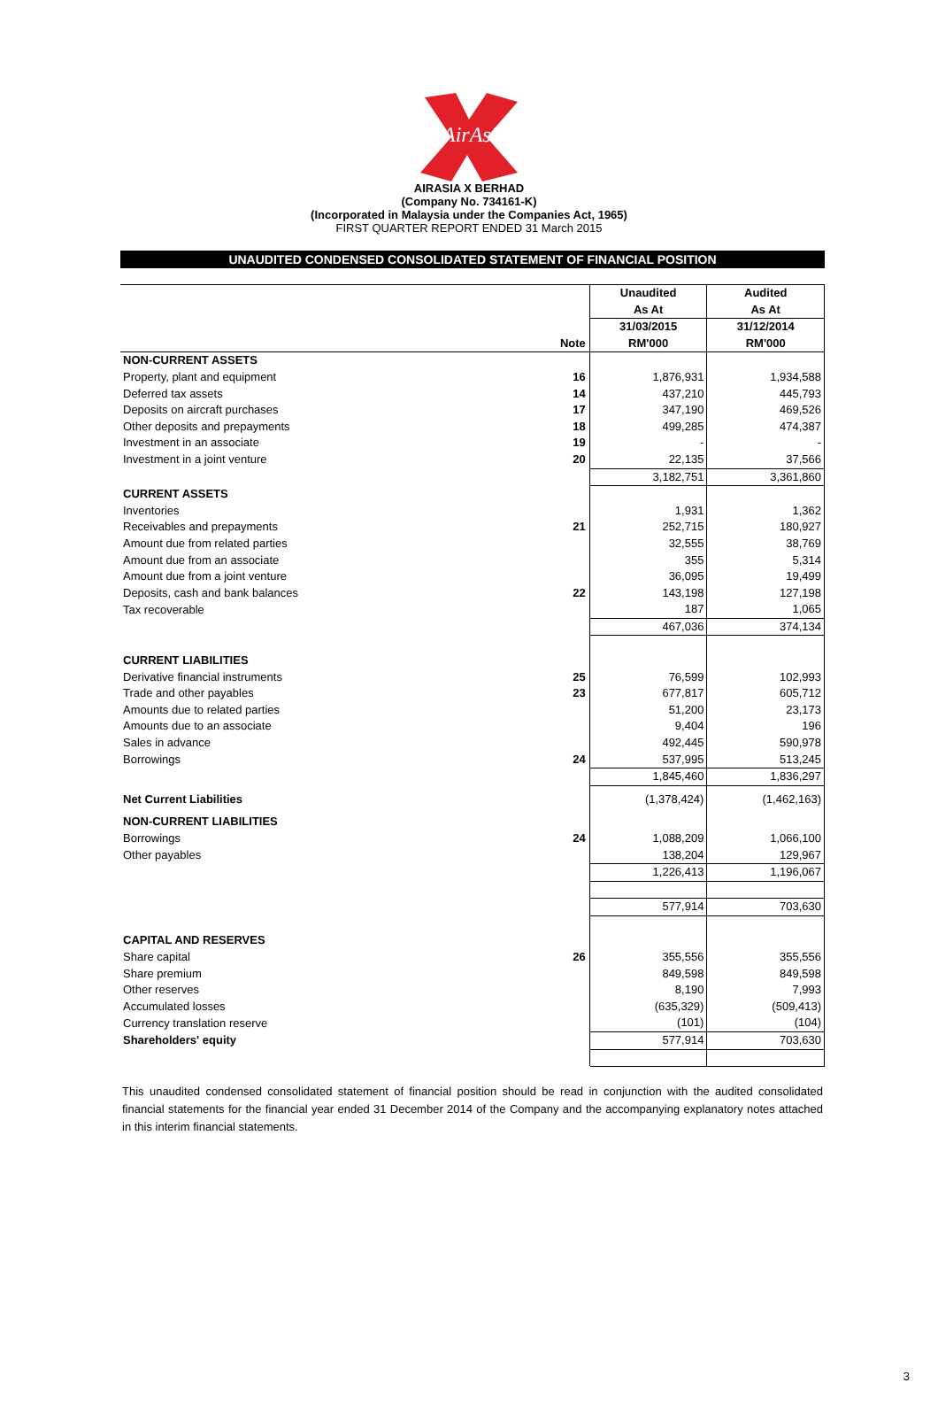AirAsia
AIRASIA X BERHAD
(Company No. 734161-K)
(Incorporated in Malaysia under the Companies Act, 1965)
FIRST QUARTER REPORT ENDED 31 March 2015
UNAUDITED CONDENSED CONSOLIDATED STATEMENT OF FINANCIAL POSITION
| | | Unaudited | Audited |
| --- | --- | --- | --- |
| | | As At | As At |
| | | 31/03/2015 | 31/12/2014 |
| | Note | RM'000 | RM'000 |
| NON-CURRENT ASSETS | | | |
| Property, plant and equipment | 16 | 1,876,931 | 1,934,588 |
| Deferred tax assets | 14 | 437,210 | 445,793 |
| Deposits on aircraft purchases | 17 | 347,190 | 469,526 |
| Other deposits and prepayments | 18 | 499,285 | 474,387 |
| Investment in an associate | 19 | - | - |
| Investment in a joint venture | 20 | 22,135 | 37,566 |
| | | 3,182,751 | 3,361,860 |
| CURRENT ASSETS | | | |
| Inventories | | 1,931 | 1,362 |
| Receivables and prepayments | 21 | 252,715 | 180,927 |
| Amount due from related parties | | 32,555 | 38,769 |
| Amount due from an associate | | 355 | 5,314 |
| Amount due from a joint venture | | 36,095 | 19,499 |
| Deposits, cash and bank balances | 22 | 143,198 | 127,198 |
| Tax recoverable | | 187 | 1,065 |
| | | 467,036 | 374,134 |
| CURRENT LIABILITIES | | | |
| Derivative financial instruments | 25 | 76,599 | 102,993 |
| Trade and other payables | 23 | 677,817 | 605,712 |
| Amounts due to related parties | | 51,200 | 23,173 |
| Amounts due to an associate | | 9,404 | 196 |
| Sales in advance | | 492,445 | 590,978 |
| Borrowings | 24 | 537,995 | 513,245 |
| | | 1,845,460 | 1,836,297 |
| Net Current Liabilities | | (1,378,424) | (1,462,163) |
| NON-CURRENT LIABILITIES | | | |
| Borrowings | 24 | 1,088,209 | 1,066,100 |
| Other payables | | 138,204 | 129,967 |
| | | 1,226,413 | 1,196,067 |
| | | 577,914 | 703,630 |
| CAPITAL AND RESERVES | | | |
| Share capital | 26 | 355,556 | 355,556 |
| Share premium | | 849,598 | 849,598 |
| Other reserves | | 8,190 | 7,993 |
| Accumulated losses | | (635,329) | (509,413) |
| Currency translation reserve | | (101) | (104) |
| Shareholders' equity | | 577,914 | 703,630 |
This unaudited condensed consolidated statement of financial position should be read in conjunction with the audited consolidated financial statements for the financial year ended 31 December 2014 of the Company and the accompanying explanatory notes attached in this interim financial statements.
3